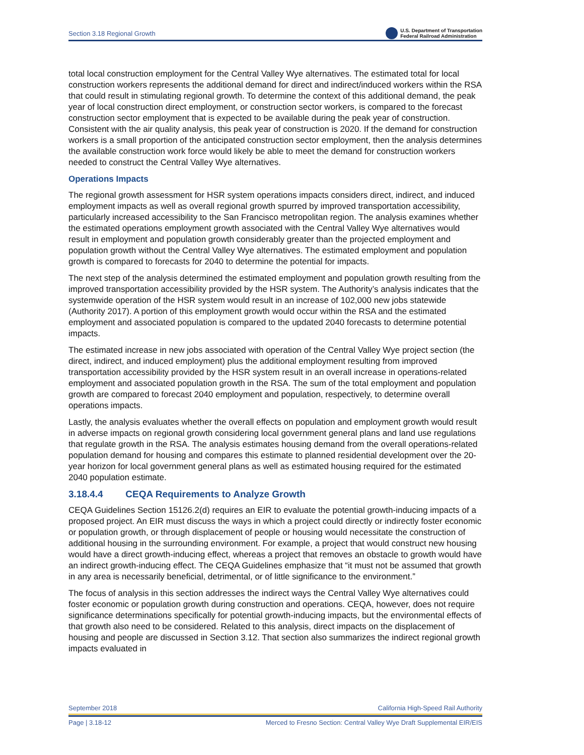Section 3.18 Regional Growth U.S. Department of Transportation
Federal Railroad Administration
total local construction employment for the Central Valley Wye alternatives. The estimated total for local construction workers represents the additional demand for direct and indirect/induced workers within the RSA that could result in stimulating regional growth. To determine the context of this additional demand, the peak year of local construction direct employment, or construction sector workers, is compared to the forecast construction sector employment that is expected to be available during the peak year of construction. Consistent with the air quality analysis, this peak year of construction is 2020. If the demand for construction workers is a small proportion of the anticipated construction sector employment, then the analysis determines the available construction work force would likely be able to meet the demand for construction workers needed to construct the Central Valley Wye alternatives.
Operations Impacts
The regional growth assessment for HSR system operations impacts considers direct, indirect, and induced employment impacts as well as overall regional growth spurred by improved transportation accessibility, particularly increased accessibility to the San Francisco metropolitan region. The analysis examines whether the estimated operations employment growth associated with the Central Valley Wye alternatives would result in employment and population growth considerably greater than the projected employment and population growth without the Central Valley Wye alternatives. The estimated employment and population growth is compared to forecasts for 2040 to determine the potential for impacts.
The next step of the analysis determined the estimated employment and population growth resulting from the improved transportation accessibility provided by the HSR system. The Authority’s analysis indicates that the systemwide operation of the HSR system would result in an increase of 102,000 new jobs statewide (Authority 2017). A portion of this employment growth would occur within the RSA and the estimated employment and associated population is compared to the updated 2040 forecasts to determine potential impacts.
The estimated increase in new jobs associated with operation of the Central Valley Wye project section (the direct, indirect, and induced employment) plus the additional employment resulting from improved transportation accessibility provided by the HSR system result in an overall increase in operations-related employment and associated population growth in the RSA. The sum of the total employment and population growth are compared to forecast 2040 employment and population, respectively, to determine overall operations impacts.
Lastly, the analysis evaluates whether the overall effects on population and employment growth would result in adverse impacts on regional growth considering local government general plans and land use regulations that regulate growth in the RSA. The analysis estimates housing demand from the overall operations-related population demand for housing and compares this estimate to planned residential development over the 20-year horizon for local government general plans as well as estimated housing required for the estimated 2040 population estimate.
3.18.4.4 CEQA Requirements to Analyze Growth
CEQA Guidelines Section 15126.2(d) requires an EIR to evaluate the potential growth-inducing impacts of a proposed project. An EIR must discuss the ways in which a project could directly or indirectly foster economic or population growth, or through displacement of people or housing would necessitate the construction of additional housing in the surrounding environment. For example, a project that would construct new housing would have a direct growth-inducing effect, whereas a project that removes an obstacle to growth would have an indirect growth-inducing effect. The CEQA Guidelines emphasize that “it must not be assumed that growth in any area is necessarily beneficial, detrimental, or of little significance to the environment.”
The focus of analysis in this section addresses the indirect ways the Central Valley Wye alternatives could foster economic or population growth during construction and operations. CEQA, however, does not require significance determinations specifically for potential growth-inducing impacts, but the environmental effects of that growth also need to be considered. Related to this analysis, direct impacts on the displacement of housing and people are discussed in Section 3.12. That section also summarizes the indirect regional growth impacts evaluated in
September 2018 California High-Speed Rail Authority
Page | 3.18-12 Merced to Fresno Section: Central Valley Wye Draft Supplemental EIR/EIS